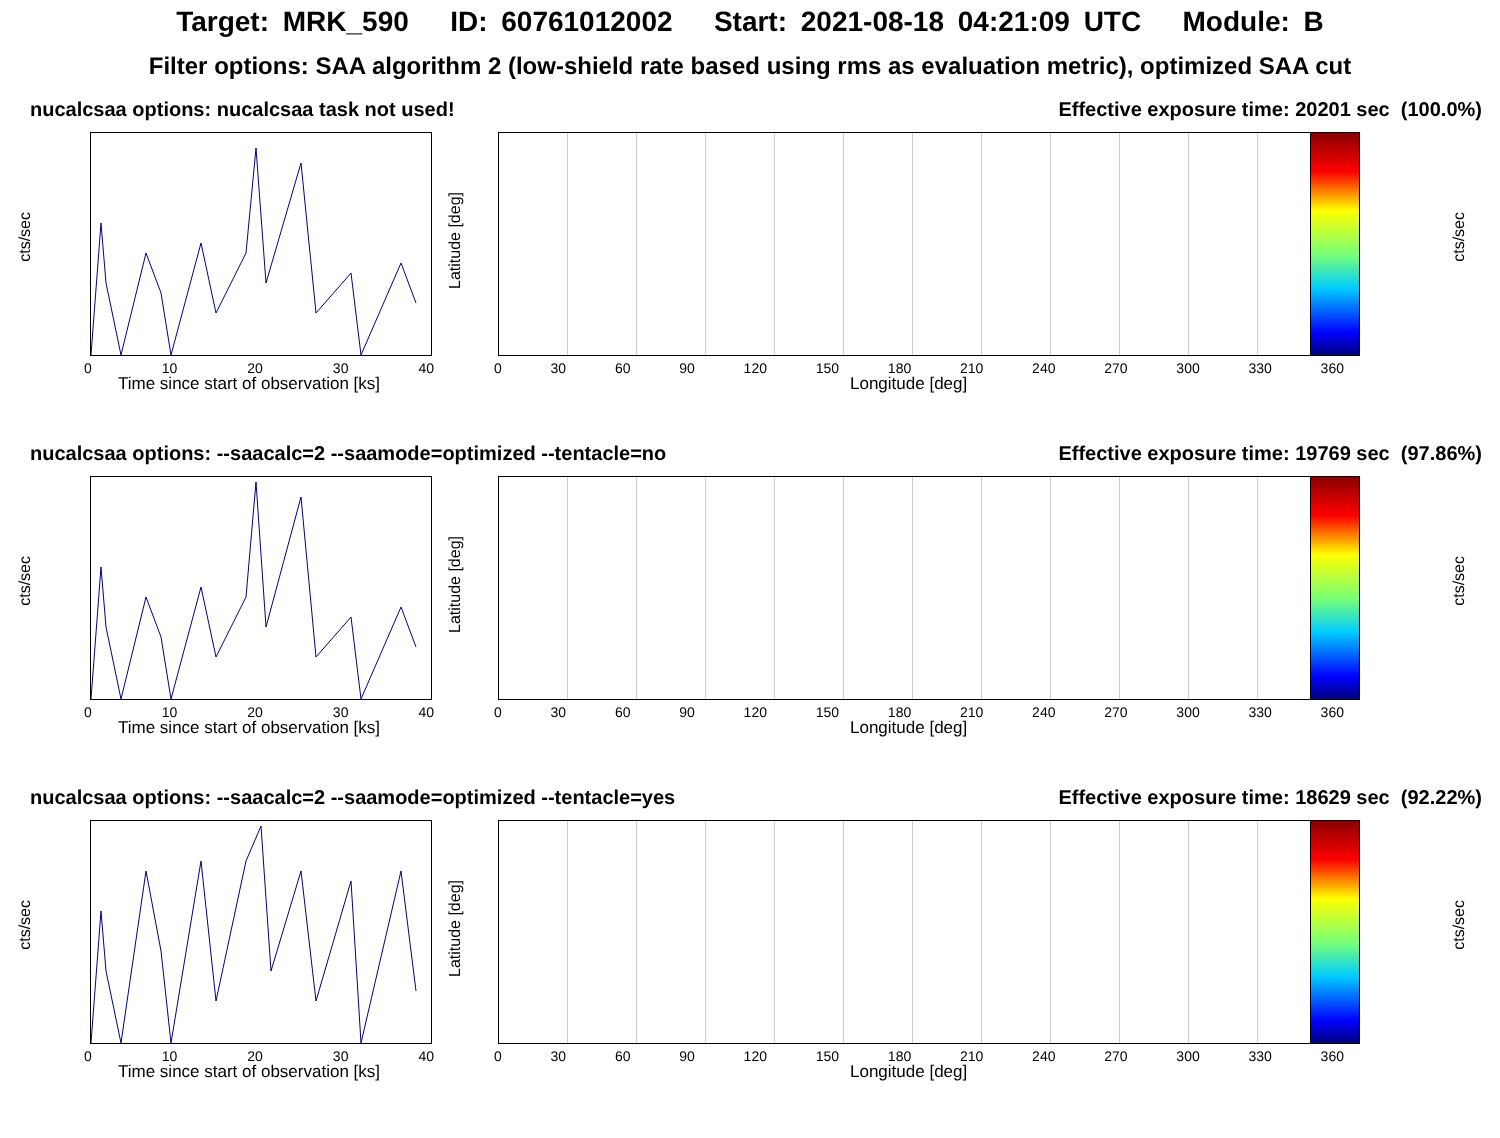Target: MRK_590 ID: 60761012002 Start: 2021-08-18 04:21:09 UTC Module: B
Filter options: SAA algorithm 2 (low-shield rate based using rms as evaluation metric), optimized SAA cut
nucalcsaa options: nucalcsaa task not used! Effective exposure time: 20201 sec (100.0%)
cts/sec
0 10 20 30 40
Time since start of observation [ks]
Latitude [deg]
cts/sec
0 30 60 90 120 150 180 210 240 270 300 330 360
Longitude [deg]
nucalcsaa options: --saacalc=2 --saamode=optimized --tentacle=no Effective exposure time: 19769 sec (97.86%)
cts/sec
0 10 20 30 40
Time since start of observation [ks]
Latitude [deg]
cts/sec
0 30 60 90 120 150 180 210 240 270 300 330 360
Longitude [deg]
nucalcsaa options: --saacalc=2 --saamode=optimized --tentacle=yes Effective exposure time: 18629 sec (92.22%)
cts/sec
0 10 20 30 40
Time since start of observation [ks]
Latitude [deg]
cts/sec
0 30 60 90 120 150 180 210 240 270 300 330 360
Longitude [deg]